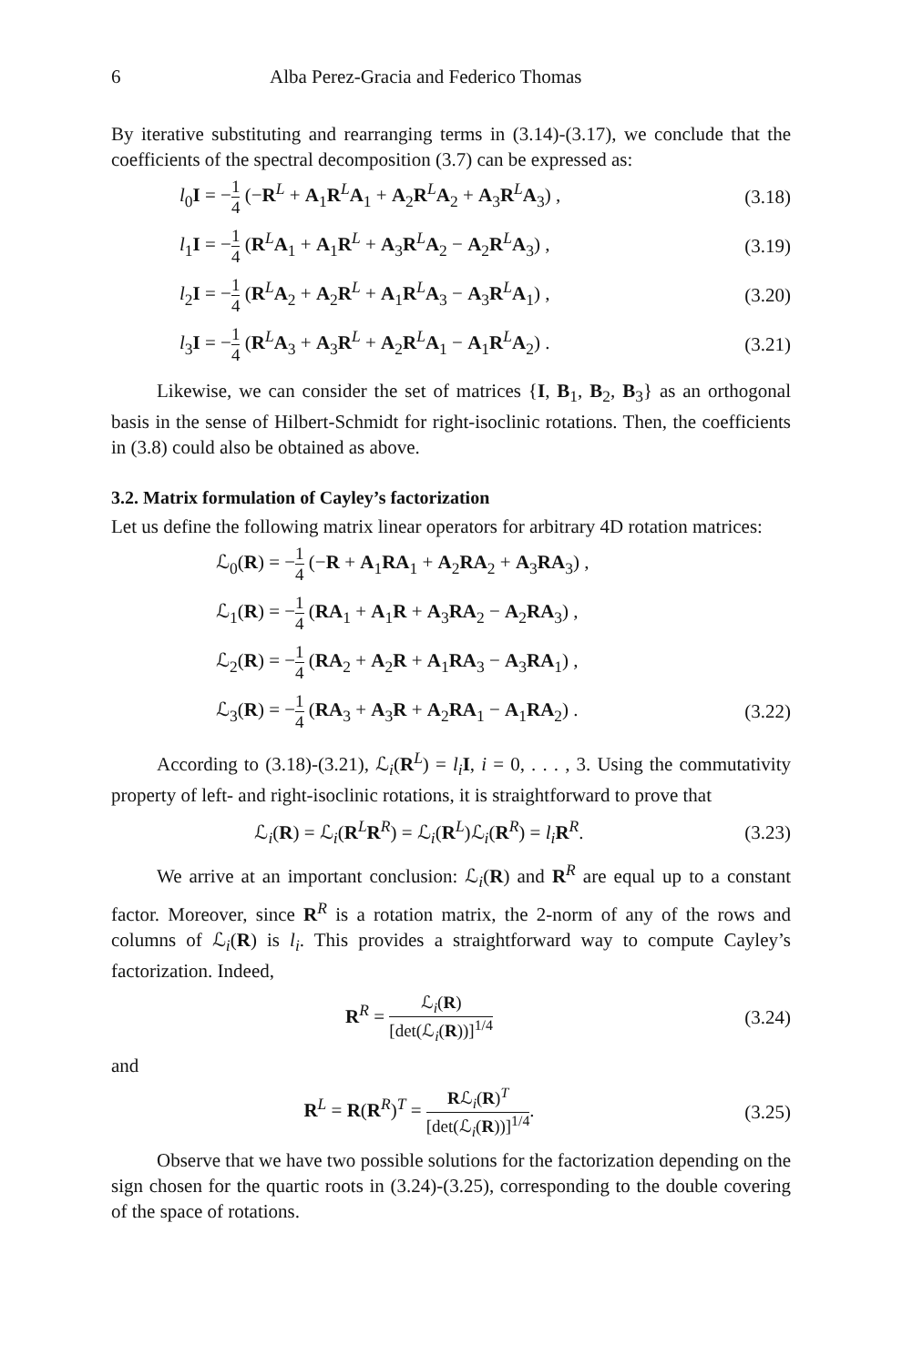6 Alba Perez-Gracia and Federico Thomas
By iterative substituting and rearranging terms in (3.14)-(3.17), we conclude that the coefficients of the spectral decomposition (3.7) can be expressed as:
l<sub>0</sub>I = −1 4 (−R<sup>L</sup> + A<sub>1</sub>R<sup>L</sup>A<sub>1</sub> + A<sub>2</sub>R<sup>L</sup>A<sub>2</sub> + A<sub>3</sub>R<sup>L</sup>A<sub>3</sub>) ,
(3.18)
l<sub>1</sub>I = −1 4 (R<sup>L</sup>A<sub>1</sub> + A<sub>1</sub>R<sup>L</sup> + A<sub>3</sub>R<sup>L</sup>A<sub>2</sub> − A<sub>2</sub>R<sup>L</sup>A<sub>3</sub>) ,
(3.19)
l<sub>2</sub>I = −1 4 (R<sup>L</sup>A<sub>2</sub> + A<sub>2</sub>R<sup>L</sup> + A<sub>1</sub>R<sup>L</sup>A<sub>3</sub> − A<sub>3</sub>R<sup>L</sup>A<sub>1</sub>) ,
(3.20)
l<sub>3</sub>I = −1 4 (R<sup>L</sup>A<sub>3</sub> + A<sub>3</sub>R<sup>L</sup> + A<sub>2</sub>R<sup>L</sup>A<sub>1</sub> − A<sub>1</sub>R<sup>L</sup>A<sub>2</sub>) .
(3.21)
Likewise, we can consider the set of matrices {I, B<sub>1</sub>, B<sub>2</sub>, B<sub>3</sub>} as an orthogonal basis in the sense of Hilbert-Schmidt for right-isoclinic rotations. Then, the coefficients in (3.8) could also be obtained as above.
3.2. Matrix formulation of Cayley’s factorization
Let us define the following matrix linear operators for arbitrary 4D rotation matrices:
ℒ<sub>0</sub>(R) = −1 4 (−R + A<sub>1</sub>RA<sub>1</sub> + A<sub>2</sub>RA<sub>2</sub> + A<sub>3</sub>RA<sub>3</sub>) ,
ℒ<sub>1</sub>(R) = −1 4 (RA<sub>1</sub> + A<sub>1</sub>R + A<sub>3</sub>RA<sub>2</sub> − A<sub>2</sub>RA<sub>3</sub>) ,
ℒ<sub>2</sub>(R) = −1 4 (RA<sub>2</sub> + A<sub>2</sub>R + A<sub>1</sub>RA<sub>3</sub> − A<sub>3</sub>RA<sub>1</sub>) ,
ℒ<sub>3</sub>(R) = −1 4 (RA<sub>3</sub> + A<sub>3</sub>R + A<sub>2</sub>RA<sub>1</sub> − A<sub>1</sub>RA<sub>2</sub>) .
(3.22)
According to (3.18)-(3.21), ℒ<sub>i</sub>(R<sup>L</sup>) = l<sub>i</sub> I, i = 0, . . . , 3. Using the commutativity property of left- and right-isoclinic rotations, it is straightforward to prove that
ℒ<sub>i</sub>(R) = ℒ<sub>i</sub>(R<sup>L</sup>R<sup>R</sup>) = ℒ<sub>i</sub>(R<sup>L</sup>)ℒ<sub>i</sub>(R<sup>R</sup>) = l<sub>i</sub> R<sup>R</sup>.
(3.23)
We arrive at an important conclusion: ℒ<sub>i</sub>(R) and R<sup>R</sup> are equal up to a constant factor. Moreover, since R<sup>R</sup> is a rotation matrix, the 2-norm of any of the rows and columns of ℒ<sub>i</sub>(R) is l<sub>i</sub>. This provides a straightforward way to compute Cayley’s factorization. Indeed,
R<sup>R</sup> = ℒ<sub>i</sub>(R) [det(ℒ<sub>i</sub>(R))]<sup>1/4</sup>
(3.24)
and
R<sup>L</sup> = R(R<sup>R</sup>)<sup>T</sup> = Rℒ<sub>i</sub>(R)<sup>T</sup> [det(ℒ<sub>i</sub>(R))]<sup>1/4</sup>.
(3.25)
Observe that we have two possible solutions for the factorization depending on the sign chosen for the quartic roots in (3.24)-(3.25), corresponding to the double covering of the space of rotations.